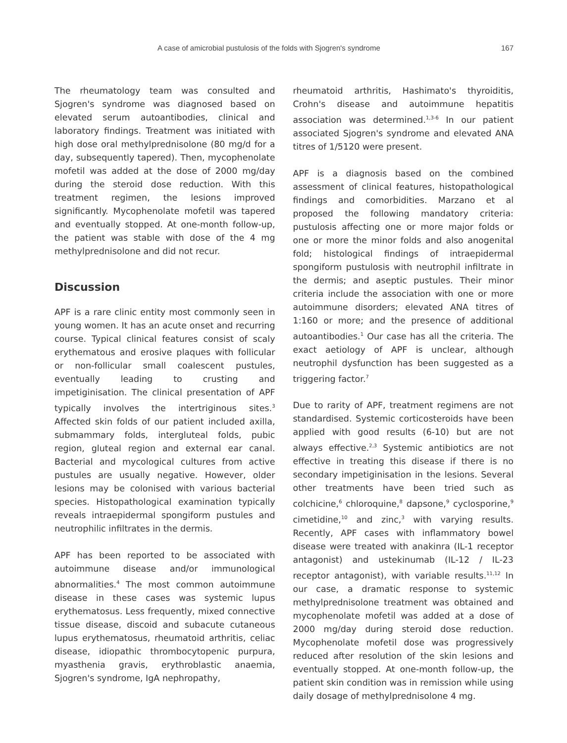A case of amicrobial pustulosis of the folds with Sjogren's syndrome 167
The rheumatology team was consulted and Sjogren's syndrome was diagnosed based on elevated serum autoantibodies, clinical and laboratory findings. Treatment was initiated with high dose oral methylprednisolone (80 mg/d for a day, subsequently tapered). Then, mycophenolate mofetil was added at the dose of 2000 mg/day during the steroid dose reduction. With this treatment regimen, the lesions improved significantly. Mycophenolate mofetil was tapered and eventually stopped. At one-month follow-up, the patient was stable with dose of the 4 mg methylprednisolone and did not recur.
Discussion
APF is a rare clinic entity most commonly seen in young women. It has an acute onset and recurring course. Typical clinical features consist of scaly erythematous and erosive plaques with follicular or non-follicular small coalescent pustules, eventually leading to crusting and impetiginisation. The clinical presentation of APF typically involves the intertriginous sites.<sup>3</sup> Affected skin folds of our patient included axilla, submammary folds, intergluteal folds, pubic region, gluteal region and external ear canal. Bacterial and mycological cultures from active pustules are usually negative. However, older lesions may be colonised with various bacterial species. Histopathological examination typically reveals intraepidermal spongiform pustules and neutrophilic infiltrates in the dermis.
APF has been reported to be associated with autoimmune disease and/or immunological abnormalities.<sup>4</sup> The most common autoimmune disease in these cases was systemic lupus erythematosus. Less frequently, mixed connective tissue disease, discoid and subacute cutaneous lupus erythematosus, rheumatoid arthritis, celiac disease, idiopathic thrombocytopenic purpura, myasthenia gravis, erythroblastic anaemia, Sjogren's syndrome, IgA nephropathy,
rheumatoid arthritis, Hashimato's thyroiditis, Crohn's disease and autoimmune hepatitis association was determined.<sup>1,3-6</sup> In our patient associated Sjogren's syndrome and elevated ANA titres of 1/5120 were present.
APF is a diagnosis based on the combined assessment of clinical features, histopathological findings and comorbidities. Marzano et al proposed the following mandatory criteria: pustulosis affecting one or more major folds or one or more the minor folds and also anogenital fold; histological findings of intraepidermal spongiform pustulosis with neutrophil infiltrate in the dermis; and aseptic pustules. Their minor criteria include the association with one or more autoimmune disorders; elevated ANA titres of 1:160 or more; and the presence of additional autoantibodies.<sup>1</sup> Our case has all the criteria. The exact aetiology of APF is unclear, although neutrophil dysfunction has been suggested as a triggering factor.<sup>7</sup>
Due to rarity of APF, treatment regimens are not standardised. Systemic corticosteroids have been applied with good results (6-10) but are not always effective.<sup>2,3</sup> Systemic antibiotics are not effective in treating this disease if there is no secondary impetiginisation in the lesions. Several other treatments have been tried such as colchicine,<sup>6</sup> chloroquine,<sup>8</sup> dapsone,<sup>9</sup> cyclosporine,<sup>9</sup> cimetidine,<sup>10</sup> and zinc,<sup>3</sup> with varying results. Recently, APF cases with inflammatory bowel disease were treated with anakinra (IL-1 receptor antagonist) and ustekinumab (IL-12 / IL-23 receptor antagonist), with variable results.<sup>11,12</sup> In our case, a dramatic response to systemic methylprednisolone treatment was obtained and mycophenolate mofetil was added at a dose of 2000 mg/day during steroid dose reduction. Mycophenolate mofetil dose was progressively reduced after resolution of the skin lesions and eventually stopped. At one-month follow-up, the patient skin condition was in remission while using daily dosage of methylprednisolone 4 mg.